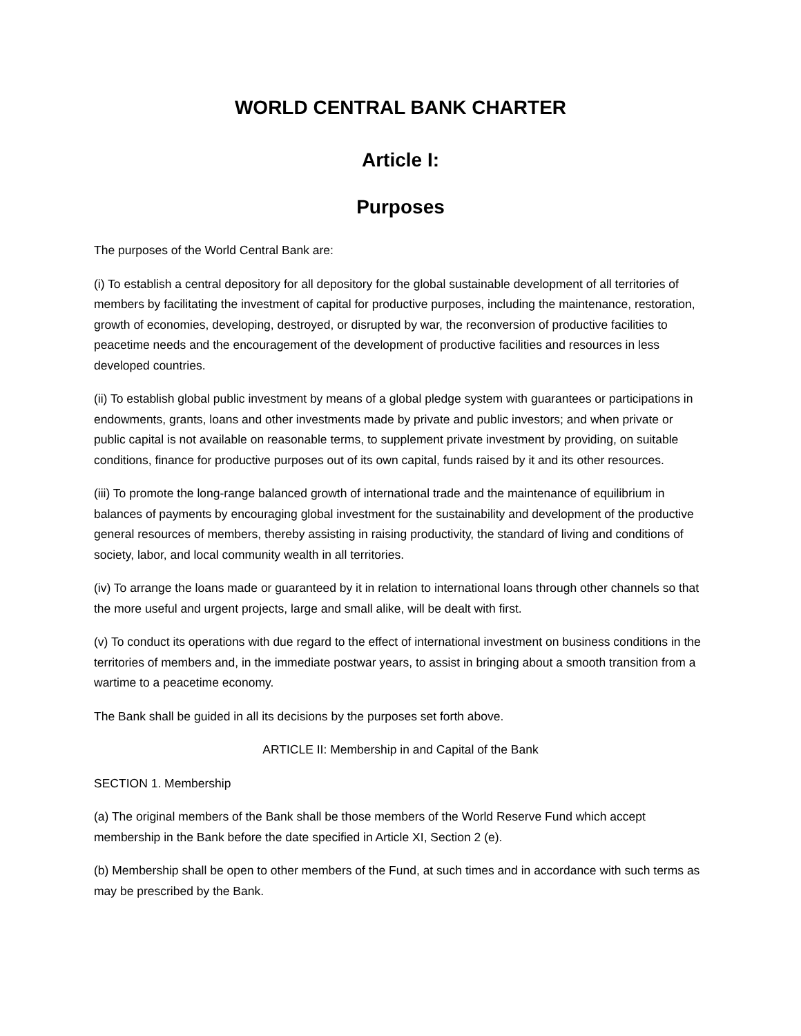WORLD CENTRAL BANK CHARTER
Article I:
Purposes
The purposes of the World Central Bank are:
(i) To establish a central depository for all depository for the global sustainable development of all territories of members by facilitating the investment of capital for productive purposes, including the maintenance, restoration, growth of economies, developing, destroyed, or disrupted by war, the reconversion of productive facilities to peacetime needs and the encouragement of the development of productive facilities and resources in less developed countries.
(ii) To establish global public investment by means of a global pledge system with guarantees or participations in endowments, grants, loans and other investments made by private and public investors; and when private or public capital is not available on reasonable terms, to supplement private investment by providing, on suitable conditions, finance for productive purposes out of its own capital, funds raised by it and its other resources.
(iii) To promote the long-range balanced growth of international trade and the maintenance of equilibrium in balances of payments by encouraging global investment for the sustainability and development of the productive general resources of members, thereby assisting in raising productivity, the standard of living and conditions of society, labor, and local community wealth in all territories.
(iv) To arrange the loans made or guaranteed by it in relation to international loans through other channels so that the more useful and urgent projects, large and small alike, will be dealt with first.
(v) To conduct its operations with due regard to the effect of international investment on business conditions in the territories of members and, in the immediate postwar years, to assist in bringing about a smooth transition from a wartime to a peacetime economy.
The Bank shall be guided in all its decisions by the purposes set forth above.
ARTICLE II: Membership in and Capital of the Bank
SECTION 1. Membership
(a) The original members of the Bank shall be those members of the World Reserve Fund which accept membership in the Bank before the date specified in Article XI, Section 2 (e).
(b) Membership shall be open to other members of the Fund, at such times and in accordance with such terms as may be prescribed by the Bank.